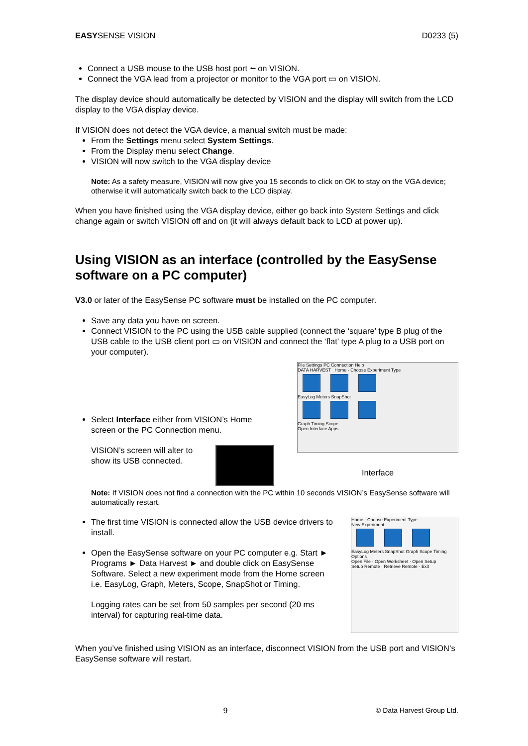EASYSENSE VISION D0233 (5)
Connect a USB mouse to the USB host port ⭠ on VISION.
Connect the VGA lead from a projector or monitor to the VGA port ▭ on VISION.
The display device should automatically be detected by VISION and the display will switch from the LCD display to the VGA display device.
If VISION does not detect the VGA device, a manual switch must be made:
From the Settings menu select System Settings.
From the Display menu select Change.
VISION will now switch to the VGA display device
Note: As a safety measure, VISION will now give you 15 seconds to click on OK to stay on the VGA device; otherwise it will automatically switch back to the LCD display.
When you have finished using the VGA display device, either go back into System Settings and click change again or switch VISION off and on (it will always default back to LCD at power up).
Using VISION as an interface (controlled by the EasySense software on a PC computer)
V3.0 or later of the EasySense PC software must be installed on the PC computer.
Save any data you have on screen.
Connect VISION to the PC using the USB cable supplied (connect the ‘square’ type B plug of the USB cable to the USB client port ▭ on VISION and connect the ‘flat’ type A plug to a USB port on your computer).
Select Interface either from VISION’s Home screen or the PC Connection menu.
VISION’s screen will alter to show its USB connected.
File Settings PC Connection Help
DATA HARVEST Home - Choose Experiment Type
EasyLog Meters SnapShot
Graph Timing Scope
Open Interface Apps
Interface
Note: If VISION does not find a connection with the PC within 10 seconds VISION’s EasySense software will automatically restart.
The first time VISION is connected allow the USB device drivers to install.
Open the EasySense software on your PC computer e.g. Start ► Programs ► Data Harvest ► and double click on EasySense Software. Select a new experiment mode from the Home screen i.e. EasyLog, Graph, Meters, Scope, SnapShot or Timing.
Logging rates can be set from 50 samples per second (20 ms interval) for capturing real-time data.
Home - Choose Experiment Type
New Experiment
EasyLog Meters SnapShot Graph Scope Timing
Options
Open File · Open Worksheet · Open Setup
Setup Remote · Retrieve Remote · Exit
When you’ve finished using VISION as an interface, disconnect VISION from the USB port and VISION’s EasySense software will restart.
9 © Data Harvest Group Ltd.